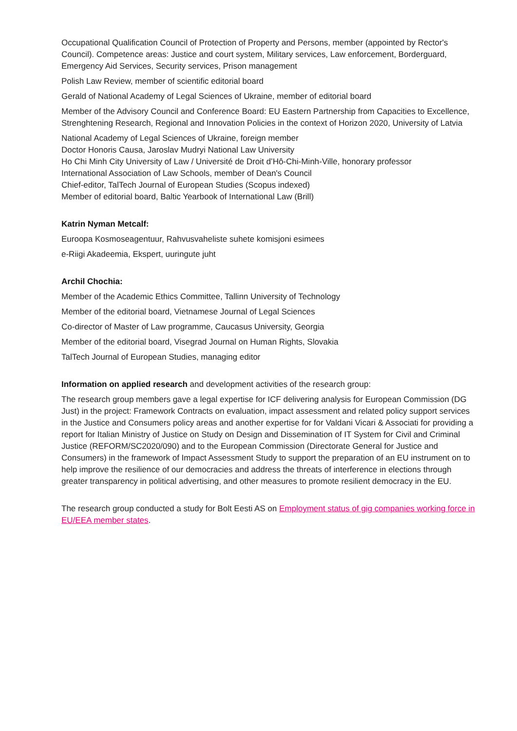Occupational Qualification Council of Protection of Property and Persons, member (appointed by Rector's Council). Competence areas: Justice and court system, Military services, Law enforcement, Borderguard, Emergency Aid Services, Security services, Prison management
Polish Law Review, member of scientific editorial board
Gerald of National Academy of Legal Sciences of Ukraine, member of editorial board
Member of the Advisory Council and Conference Board: EU Eastern Partnership from Capacities to Excellence, Strenghtening Research, Regional and Innovation Policies in the context of Horizon 2020, University of Latvia
National Academy of Legal Sciences of Ukraine, foreign member
Doctor Honoris Causa, Jaroslav Mudryi National Law University
Ho Chi Minh City University of Law / Université de Droit d’Hô-Chi-Minh-Ville, honorary professor
International Association of Law Schools, member of Dean's Council
Chief-editor, TalTech Journal of European Studies (Scopus indexed)
Member of editorial board, Baltic Yearbook of International Law (Brill)
Katrin Nyman Metcalf:
Euroopa Kosmoseagentuur, Rahvusvaheliste suhete komisjoni esimees
e-Riigi Akadeemia, Ekspert, uuringute juht
Archil Chochia:
Member of the Academic Ethics Committee, Tallinn University of Technology
Member of the editorial board, Vietnamese Journal of Legal Sciences
Co-director of Master of Law programme, Caucasus University, Georgia
Member of the editorial board, Visegrad Journal on Human Rights, Slovakia
TalTech Journal of European Studies, managing editor
Information on applied research and development activities of the research group:
The research group members gave a legal expertise for ICF delivering analysis for European Commission (DG Just) in the project: Framework Contracts on evaluation, impact assessment and related policy support services in the Justice and Consumers policy areas and another expertise for for Valdani Vicari & Associati for providing a report for Italian Ministry of Justice on Study on Design and Dissemination of IT System for Civil and Criminal Justice (REFORM/SC2020/090) and to the European Commission (Directorate General for Justice and Consumers) in the framework of Impact Assessment Study to support the preparation of an EU instrument on to help improve the resilience of our democracies and address the threats of interference in elections through greater transparency in political advertising, and other measures to promote resilient democracy in the EU.
The research group conducted a study for Bolt Eesti AS on Employment status of gig companies working force in EU/EEA member states.